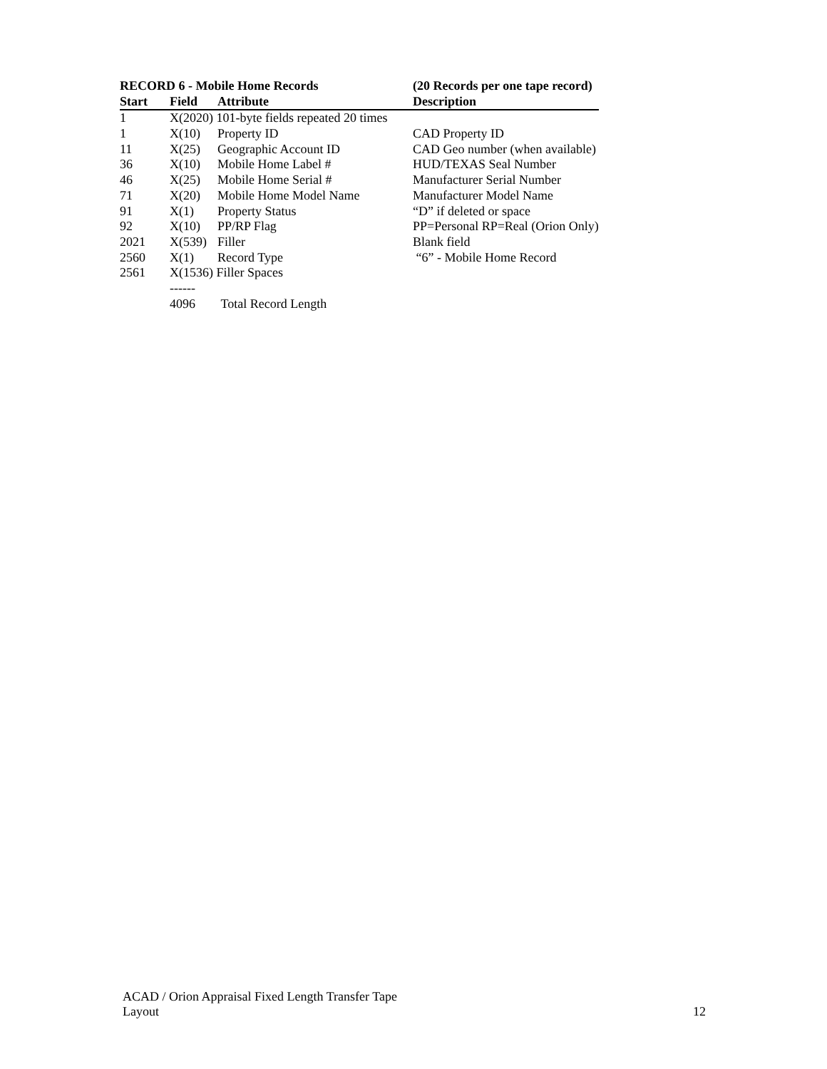| RECORD 6 - Mobile Home Records | | | (20 Records per one tape record) |
| --- | --- | --- | --- |
| Start | Field | Attribute | Description |
| 1 | X(2020) 101-byte fields repeated 20 times | | |
| 1 | X(10) | Property ID | CAD Property ID |
| 11 | X(25) | Geographic Account ID | CAD Geo number (when available) |
| 36 | X(10) | Mobile Home Label # | HUD/TEXAS Seal Number |
| 46 | X(25) | Mobile Home Serial # | Manufacturer Serial Number |
| 71 | X(20) | Mobile Home Model Name | Manufacturer Model Name |
| 91 | X(1) | Property Status | “D” if deleted or space |
| 92 | X(10) | PP/RP Flag | PP=Personal RP=Real (Orion Only) |
| 2021 | X(539) | Filler | Blank field |
| 2560 | X(1) | Record Type | “6” - Mobile Home Record |
| 2561 | X(1536) Filler Spaces | | |
| | ------ | | |
| | 4096 | Total Record Length | |
ACAD / Orion Appraisal Fixed Length Transfer Tape
Layout
12